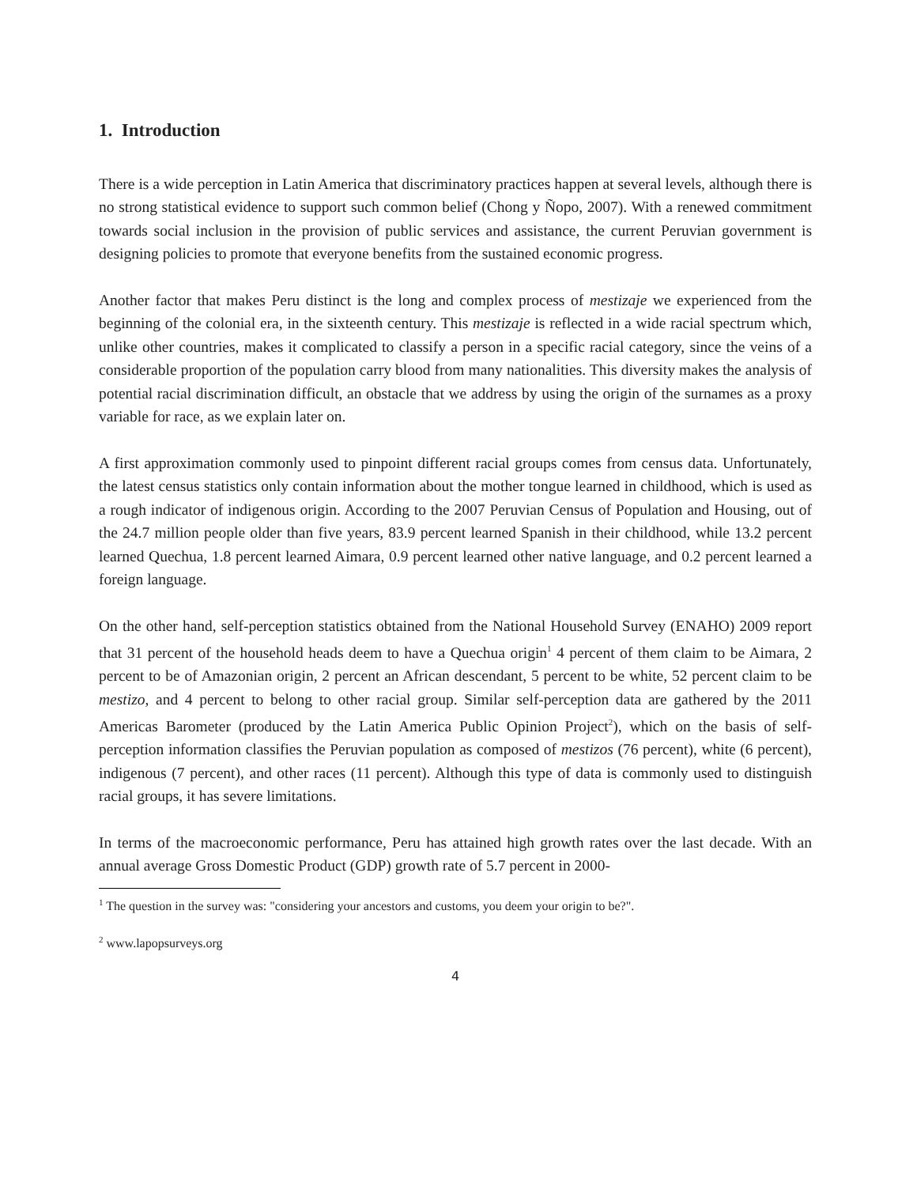1. Introduction
There is a wide perception in Latin America that discriminatory practices happen at several levels, although there is no strong statistical evidence to support such common belief (Chong y Ñopo, 2007). With a renewed commitment towards social inclusion in the provision of public services and assistance, the current Peruvian government is designing policies to promote that everyone benefits from the sustained economic progress.
Another factor that makes Peru distinct is the long and complex process of mestizaje we experienced from the beginning of the colonial era, in the sixteenth century. This mestizaje is reflected in a wide racial spectrum which, unlike other countries, makes it complicated to classify a person in a specific racial category, since the veins of a considerable proportion of the population carry blood from many nationalities. This diversity makes the analysis of potential racial discrimination difficult, an obstacle that we address by using the origin of the surnames as a proxy variable for race, as we explain later on.
A first approximation commonly used to pinpoint different racial groups comes from census data. Unfortunately, the latest census statistics only contain information about the mother tongue learned in childhood, which is used as a rough indicator of indigenous origin. According to the 2007 Peruvian Census of Population and Housing, out of the 24.7 million people older than five years, 83.9 percent learned Spanish in their childhood, while 13.2 percent learned Quechua, 1.8 percent learned Aimara, 0.9 percent learned other native language, and 0.2 percent learned a foreign language.
On the other hand, self-perception statistics obtained from the National Household Survey (ENAHO) 2009 report that 31 percent of the household heads deem to have a Quechua origin<sup>1</sup> 4 percent of them claim to be Aimara, 2 percent to be of Amazonian origin, 2 percent an African descendant, 5 percent to be white, 52 percent claim to be mestizo, and 4 percent to belong to other racial group. Similar self-perception data are gathered by the 2011 Americas Barometer (produced by the Latin America Public Opinion Project<sup>2</sup>), which on the basis of self-perception information classifies the Peruvian population as composed of mestizos (76 percent), white (6 percent), indigenous (7 percent), and other races (11 percent). Although this type of data is commonly used to distinguish racial groups, it has severe limitations.
In terms of the macroeconomic performance, Peru has attained high growth rates over the last decade. With an annual average Gross Domestic Product (GDP) growth rate of 5.7 percent in 2000-
<sup>1</sup> The question in the survey was: "considering your ancestors and customs, you deem your origin to be?".
<sup>2</sup> www.lapopsurveys.org
4